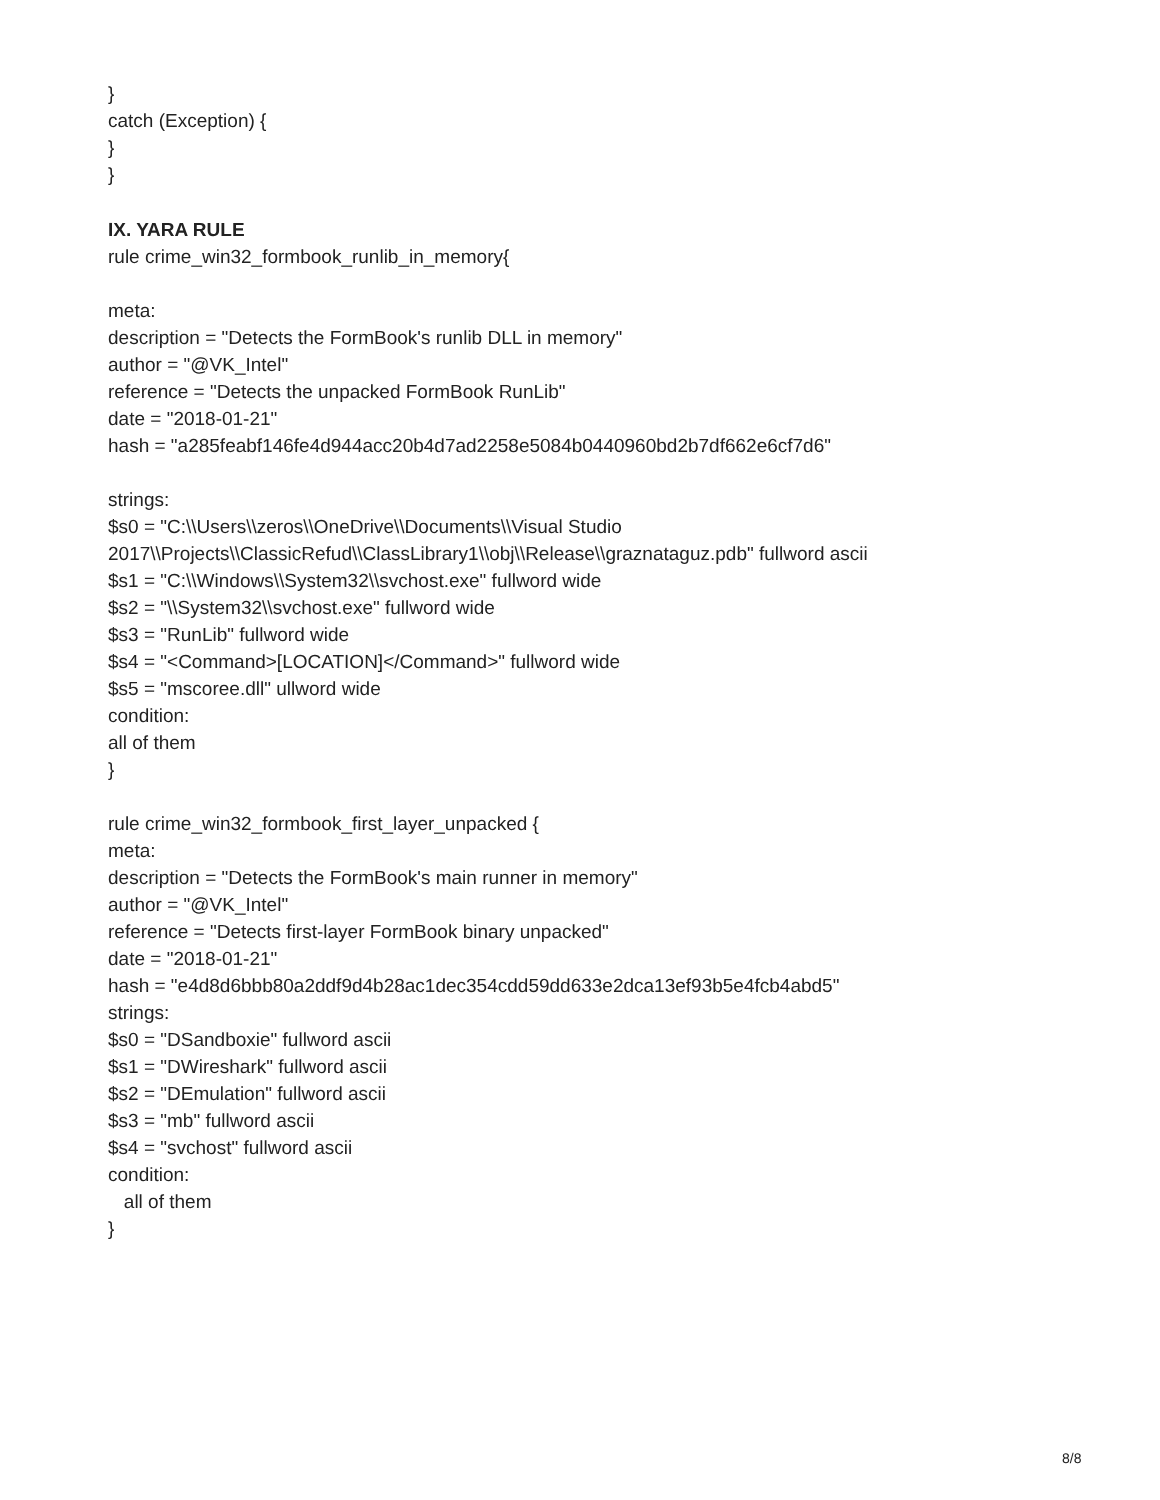}
catch (Exception) {
}
}
IX. YARA RULE
rule crime_win32_formbook_runlib_in_memory{
meta:
description = "Detects the FormBook's runlib DLL in memory"
author = "@VK_Intel"
reference = "Detects the unpacked FormBook RunLib"
date = "2018-01-21"
hash = "a285feabf146fe4d944acc20b4d7ad2258e5084b0440960bd2b7df662e6cf7d6"
strings:
$s0 = "C:\\Users\\zeros\\OneDrive\\Documents\\Visual Studio
2017\\Projects\\ClassicRefud\\ClassLibrary1\\obj\\Release\\graznataguz.pdb" fullword ascii
$s1 = "C:\\Windows\\System32\\svchost.exe" fullword wide
$s2 = "\\System32\\svchost.exe" fullword wide
$s3 = "RunLib" fullword wide
$s4 = "<Command>[LOCATION]</Command>" fullword wide
$s5 = "mscoree.dll" ullword wide
condition:
all of them
}
rule crime_win32_formbook_first_layer_unpacked {
meta:
description = "Detects the FormBook's main runner in memory"
author = "@VK_Intel"
reference = "Detects first-layer FormBook binary unpacked"
date = "2018-01-21"
hash = "e4d8d6bbb80a2ddf9d4b28ac1dec354cdd59dd633e2dca13ef93b5e4fcb4abd5"
strings:
$s0 = "DSandboxie" fullword ascii
$s1 = "DWireshark" fullword ascii
$s2 = "DEmulation" fullword ascii
$s3 = "mb" fullword ascii
$s4 = "svchost" fullword ascii
condition:
all of them
}
8/8